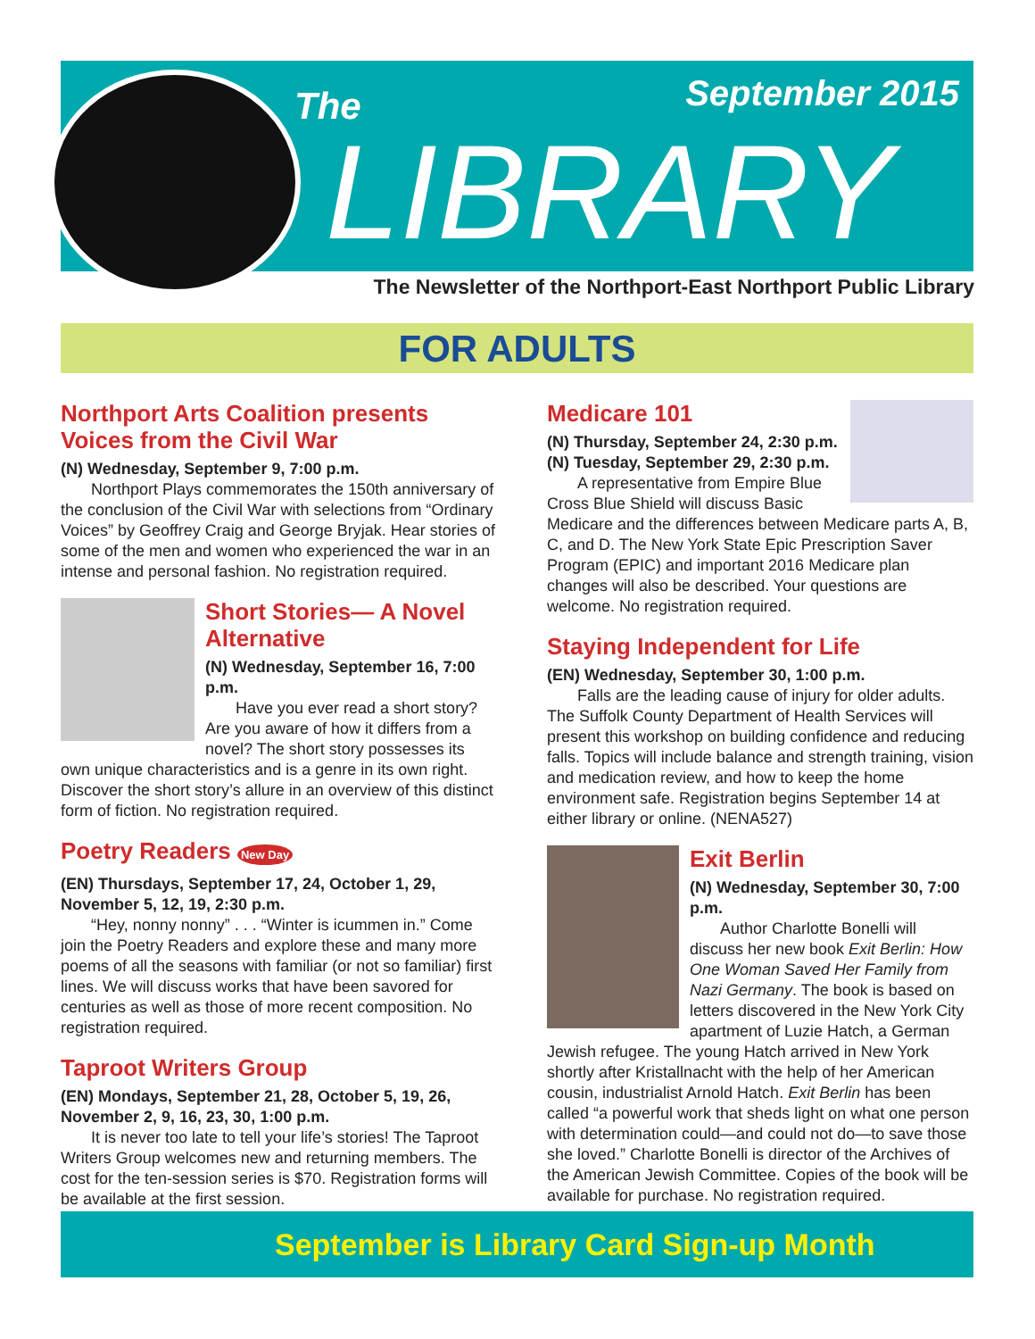The September 2015
LIBRARY
The Newsletter of the Northport-East Northport Public Library
FOR ADULTS
Northport Arts Coalition presents Voices from the Civil War
(N) Wednesday, September 9, 7:00 p.m.
Northport Plays commemorates the 150th anniversary of the conclusion of the Civil War with selections from “Ordinary Voices” by Geoffrey Craig and George Bryjak. Hear stories of some of the men and women who experienced the war in an intense and personal fashion. No registration required.
Short Stories— A Novel Alternative
(N) Wednesday, September 16, 7:00 p.m.
Have you ever read a short story? Are you aware of how it differs from a novel? The short story possesses its own unique characteristics and is a genre in its own right. Discover the short story’s allure in an overview of this distinct form of fiction. No registration required.
Poetry Readers New Day
(EN) Thursdays, September 17, 24, October 1, 29, November 5, 12, 19, 2:30 p.m.
“Hey, nonny nonny” . . . “Winter is icummen in.” Come join the Poetry Readers and explore these and many more poems of all the seasons with familiar (or not so familiar) first lines. We will discuss works that have been savored for centuries as well as those of more recent composition. No registration required.
Taproot Writers Group
(EN) Mondays, September 21, 28, October 5, 19, 26, November 2, 9, 16, 23, 30, 1:00 p.m.
It is never too late to tell your life’s stories! The Taproot Writers Group welcomes new and returning members. The cost for the ten-session series is $70. Registration forms will be available at the first session.
Medicare 101
(N) Thursday, September 24, 2:30 p.m.
(N) Tuesday, September 29, 2:30 p.m.
A representative from Empire Blue Cross Blue Shield will discuss Basic Medicare and the differences between Medicare parts A, B, C, and D. The New York State Epic Prescription Saver Program (EPIC) and important 2016 Medicare plan changes will also be described. Your questions are welcome. No registration required.
Staying Independent for Life
(EN) Wednesday, September 30, 1:00 p.m.
Falls are the leading cause of injury for older adults. The Suffolk County Department of Health Services will present this workshop on building confidence and reducing falls. Topics will include balance and strength training, vision and medication review, and how to keep the home environment safe. Registration begins September 14 at either library or online. (NENA527)
Exit Berlin
(N) Wednesday, September 30, 7:00 p.m.
Author Charlotte Bonelli will discuss her new book Exit Berlin: How One Woman Saved Her Family from Nazi Germany. The book is based on letters discovered in the New York City apartment of Luzie Hatch, a German Jewish refugee. The young Hatch arrived in New York shortly after Kristallnacht with the help of her American cousin, industrialist Arnold Hatch. Exit Berlin has been called “a powerful work that sheds light on what one person with determination could—and could not do—to save those she loved.” Charlotte Bonelli is director of the Archives of the American Jewish Committee. Copies of the book will be available for purchase. No registration required.
September is Library Card Sign-up Month